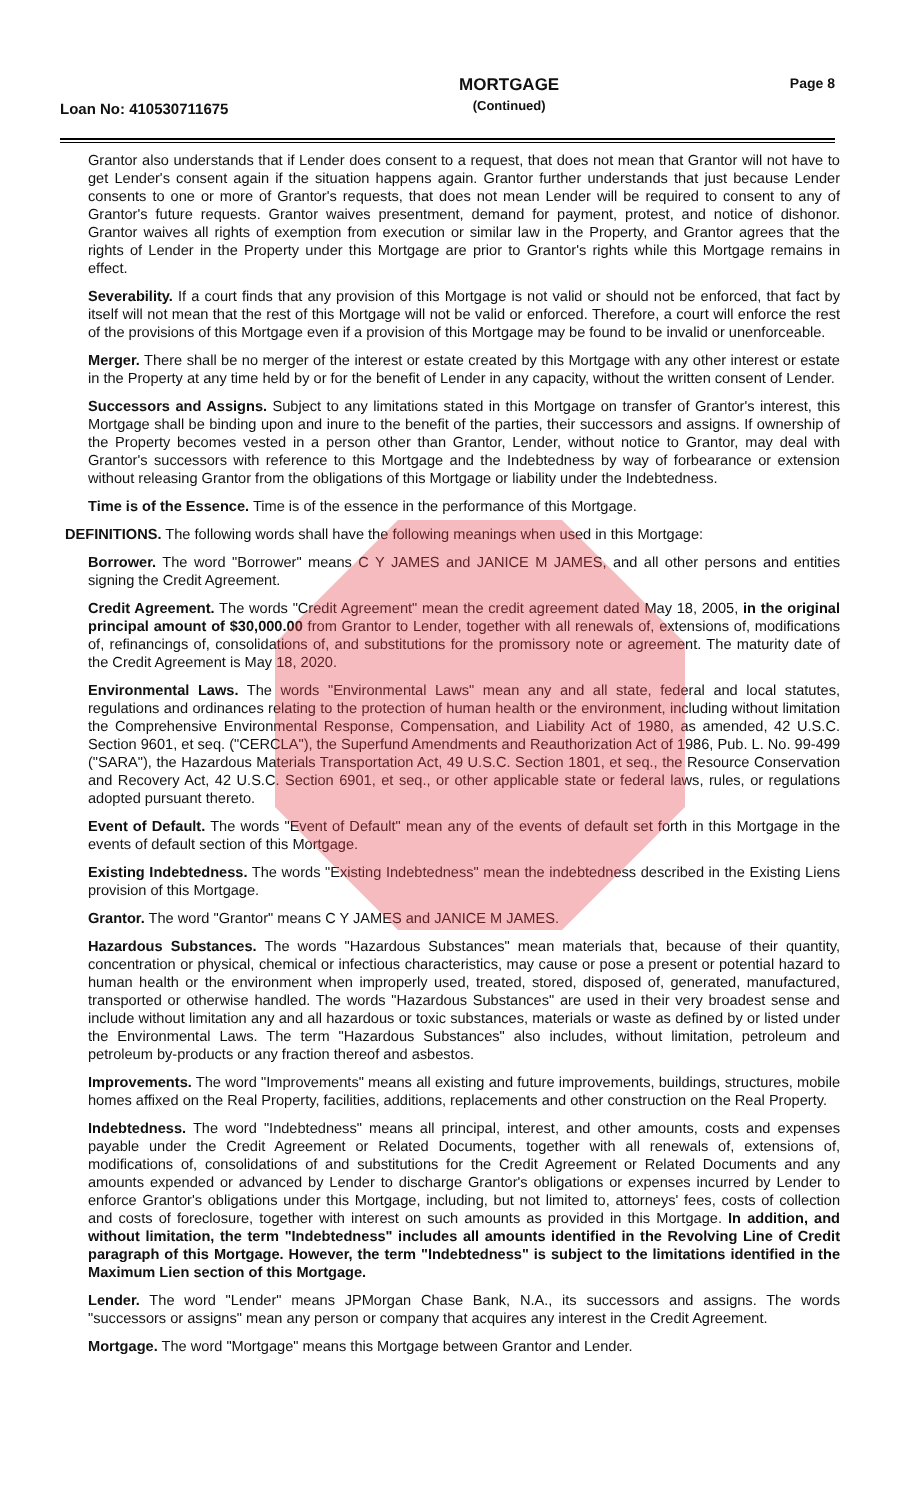Loan No: 410530711675
MORTGAGE
(Continued)
Page 8
Grantor also understands that if Lender does consent to a request, that does not mean that Grantor will not have to get Lender's consent again if the situation happens again. Grantor further understands that just because Lender consents to one or more of Grantor's requests, that does not mean Lender will be required to consent to any of Grantor's future requests. Grantor waives presentment, demand for payment, protest, and notice of dishonor. Grantor waives all rights of exemption from execution or similar law in the Property, and Grantor agrees that the rights of Lender in the Property under this Mortgage are prior to Grantor's rights while this Mortgage remains in effect.
Severability. If a court finds that any provision of this Mortgage is not valid or should not be enforced, that fact by itself will not mean that the rest of this Mortgage will not be valid or enforced. Therefore, a court will enforce the rest of the provisions of this Mortgage even if a provision of this Mortgage may be found to be invalid or unenforceable.
Merger. There shall be no merger of the interest or estate created by this Mortgage with any other interest or estate in the Property at any time held by or for the benefit of Lender in any capacity, without the written consent of Lender.
Successors and Assigns. Subject to any limitations stated in this Mortgage on transfer of Grantor's interest, this Mortgage shall be binding upon and inure to the benefit of the parties, their successors and assigns. If ownership of the Property becomes vested in a person other than Grantor, Lender, without notice to Grantor, may deal with Grantor's successors with reference to this Mortgage and the Indebtedness by way of forbearance or extension without releasing Grantor from the obligations of this Mortgage or liability under the Indebtedness.
Time is of the Essence. Time is of the essence in the performance of this Mortgage.
DEFINITIONS. The following words shall have the following meanings when used in this Mortgage:
Borrower. The word "Borrower" means C Y JAMES and JANICE M JAMES, and all other persons and entities signing the Credit Agreement.
Credit Agreement. The words "Credit Agreement" mean the credit agreement dated May 18, 2005, in the original principal amount of $30,000.00 from Grantor to Lender, together with all renewals of, extensions of, modifications of, refinancings of, consolidations of, and substitutions for the promissory note or agreement. The maturity date of the Credit Agreement is May 18, 2020.
Environmental Laws. The words "Environmental Laws" mean any and all state, federal and local statutes, regulations and ordinances relating to the protection of human health or the environment, including without limitation the Comprehensive Environmental Response, Compensation, and Liability Act of 1980, as amended, 42 U.S.C. Section 9601, et seq. ("CERCLA"), the Superfund Amendments and Reauthorization Act of 1986, Pub. L. No. 99-499 ("SARA"), the Hazardous Materials Transportation Act, 49 U.S.C. Section 1801, et seq., the Resource Conservation and Recovery Act, 42 U.S.C. Section 6901, et seq., or other applicable state or federal laws, rules, or regulations adopted pursuant thereto.
Event of Default. The words "Event of Default" mean any of the events of default set forth in this Mortgage in the events of default section of this Mortgage.
Existing Indebtedness. The words "Existing Indebtedness" mean the indebtedness described in the Existing Liens provision of this Mortgage.
Grantor. The word "Grantor" means C Y JAMES and JANICE M JAMES.
Hazardous Substances. The words "Hazardous Substances" mean materials that, because of their quantity, concentration or physical, chemical or infectious characteristics, may cause or pose a present or potential hazard to human health or the environment when improperly used, treated, stored, disposed of, generated, manufactured, transported or otherwise handled. The words "Hazardous Substances" are used in their very broadest sense and include without limitation any and all hazardous or toxic substances, materials or waste as defined by or listed under the Environmental Laws. The term "Hazardous Substances" also includes, without limitation, petroleum and petroleum by-products or any fraction thereof and asbestos.
Improvements. The word "Improvements" means all existing and future improvements, buildings, structures, mobile homes affixed on the Real Property, facilities, additions, replacements and other construction on the Real Property.
Indebtedness. The word "Indebtedness" means all principal, interest, and other amounts, costs and expenses payable under the Credit Agreement or Related Documents, together with all renewals of, extensions of, modifications of, consolidations of and substitutions for the Credit Agreement or Related Documents and any amounts expended or advanced by Lender to discharge Grantor's obligations or expenses incurred by Lender to enforce Grantor's obligations under this Mortgage, including, but not limited to, attorneys' fees, costs of collection and costs of foreclosure, together with interest on such amounts as provided in this Mortgage. In addition, and without limitation, the term "Indebtedness" includes all amounts identified in the Revolving Line of Credit paragraph of this Mortgage. However, the term "Indebtedness" is subject to the limitations identified in the Maximum Lien section of this Mortgage.
Lender. The word "Lender" means JPMorgan Chase Bank, N.A., its successors and assigns. The words "successors or assigns" mean any person or company that acquires any interest in the Credit Agreement.
Mortgage. The word "Mortgage" means this Mortgage between Grantor and Lender.